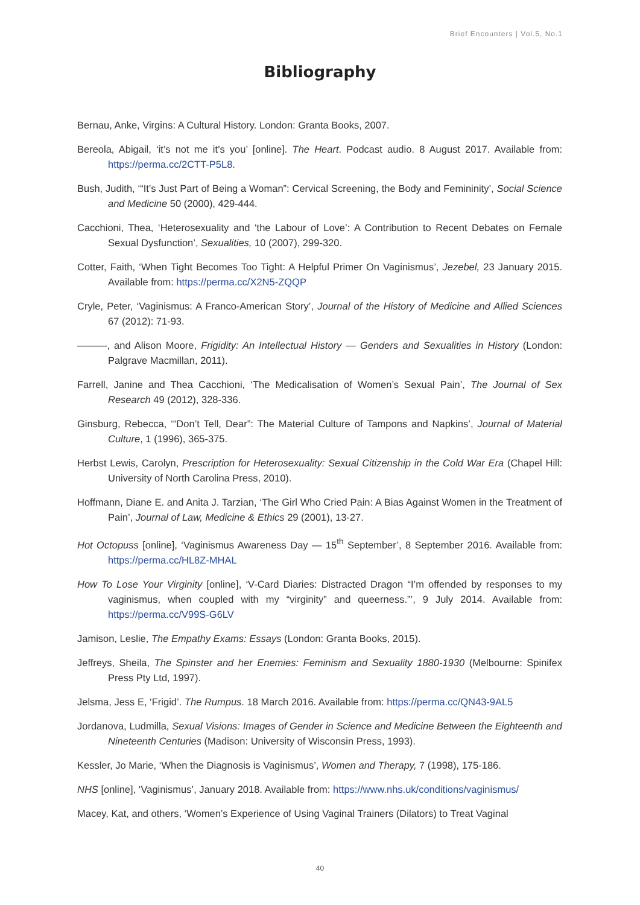Brief Encounters | Vol.5, No.1
Bibliography
Bernau, Anke, Virgins: A Cultural History. London: Granta Books, 2007.
Bereola, Abigail, ‘it’s not me it’s you’ [online]. The Heart. Podcast audio. 8 August 2017. Available from: https://perma.cc/2CTT-P5L8.
Bush, Judith, ‘“It’s Just Part of Being a Woman”: Cervical Screening, the Body and Femininity’, Social Science and Medicine 50 (2000), 429-444.
Cacchioni, Thea, ‘Heterosexuality and ‘the Labour of Love’: A Contribution to Recent Debates on Female Sexual Dysfunction’, Sexualities, 10 (2007), 299-320.
Cotter, Faith, ‘When Tight Becomes Too Tight: A Helpful Primer On Vaginismus’, Jezebel, 23 January 2015. Available from: https://perma.cc/X2N5-ZQQP
Cryle, Peter, ‘Vaginismus: A Franco-American Story’, Journal of the History of Medicine and Allied Sciences 67 (2012): 71-93.
———, and Alison Moore, Frigidity: An Intellectual History — Genders and Sexualities in History (London: Palgrave Macmillan, 2011).
Farrell, Janine and Thea Cacchioni, ‘The Medicalisation of Women’s Sexual Pain’, The Journal of Sex Research 49 (2012), 328-336.
Ginsburg, Rebecca, ‘“Don’t Tell, Dear”: The Material Culture of Tampons and Napkins’, Journal of Material Culture, 1 (1996), 365-375.
Herbst Lewis, Carolyn, Prescription for Heterosexuality: Sexual Citizenship in the Cold War Era (Chapel Hill: University of North Carolina Press, 2010).
Hoffmann, Diane E. and Anita J. Tarzian, ‘The Girl Who Cried Pain: A Bias Against Women in the Treatment of Pain’, Journal of Law, Medicine & Ethics 29 (2001), 13-27.
Hot Octopuss [online], ‘Vaginismus Awareness Day — 15<sup>th</sup> September’, 8 September 2016. Available from: https://perma.cc/HL8Z-MHAL
How To Lose Your Virginity [online], ‘V-Card Diaries: Distracted Dragon “I’m offended by responses to my vaginismus, when coupled with my “virginity” and queerness.”’, 9 July 2014. Available from: https://perma.cc/V99S-G6LV
Jamison, Leslie, The Empathy Exams: Essays (London: Granta Books, 2015).
Jeffreys, Sheila, The Spinster and her Enemies: Feminism and Sexuality 1880-1930 (Melbourne: Spinifex Press Pty Ltd, 1997).
Jelsma, Jess E, ‘Frigid’. The Rumpus. 18 March 2016. Available from: https://perma.cc/QN43-9AL5
Jordanova, Ludmilla, Sexual Visions: Images of Gender in Science and Medicine Between the Eighteenth and Nineteenth Centuries (Madison: University of Wisconsin Press, 1993).
Kessler, Jo Marie, ‘When the Diagnosis is Vaginismus’, Women and Therapy, 7 (1998), 175-186.
NHS [online], ‘Vaginismus’, January 2018. Available from: https://www.nhs.uk/conditions/vaginismus/
Macey, Kat, and others, ‘Women’s Experience of Using Vaginal Trainers (Dilators) to Treat Vaginal
40